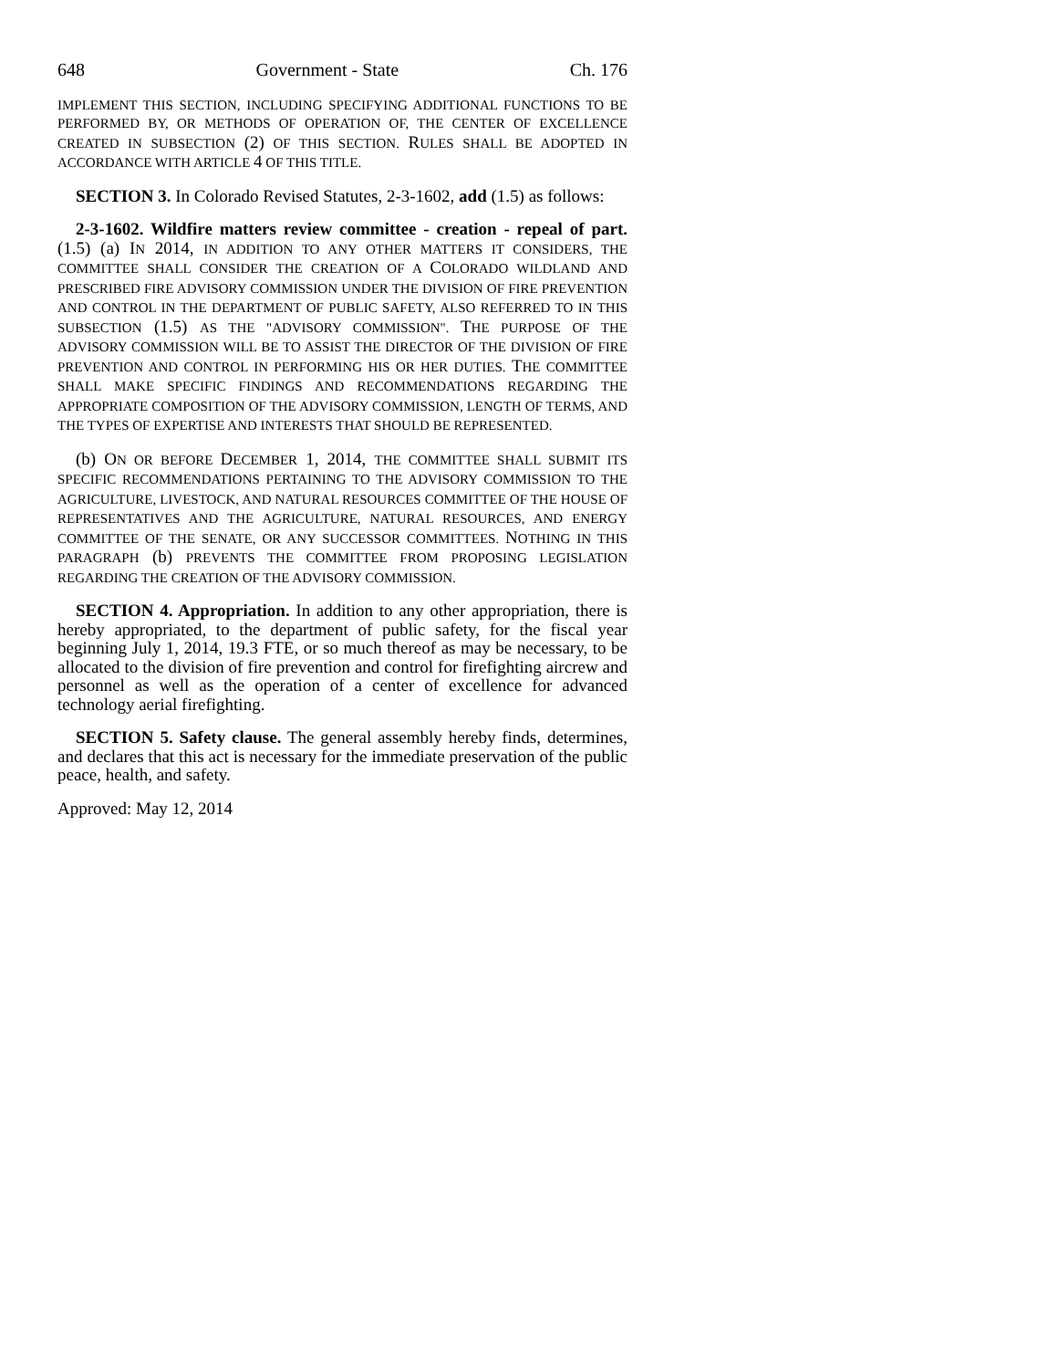648 Government - State Ch. 176
IMPLEMENT THIS SECTION, INCLUDING SPECIFYING ADDITIONAL FUNCTIONS TO BE PERFORMED BY, OR METHODS OF OPERATION OF, THE CENTER OF EXCELLENCE CREATED IN SUBSECTION (2) OF THIS SECTION. RULES SHALL BE ADOPTED IN ACCORDANCE WITH ARTICLE 4 OF THIS TITLE.
SECTION 3. In Colorado Revised Statutes, 2-3-1602, add (1.5) as follows:
2-3-1602. Wildfire matters review committee - creation - repeal of part. (1.5) (a) IN 2014, IN ADDITION TO ANY OTHER MATTERS IT CONSIDERS, THE COMMITTEE SHALL CONSIDER THE CREATION OF A COLORADO WILDLAND AND PRESCRIBED FIRE ADVISORY COMMISSION UNDER THE DIVISION OF FIRE PREVENTION AND CONTROL IN THE DEPARTMENT OF PUBLIC SAFETY, ALSO REFERRED TO IN THIS SUBSECTION (1.5) AS THE "ADVISORY COMMISSION". THE PURPOSE OF THE ADVISORY COMMISSION WILL BE TO ASSIST THE DIRECTOR OF THE DIVISION OF FIRE PREVENTION AND CONTROL IN PERFORMING HIS OR HER DUTIES. THE COMMITTEE SHALL MAKE SPECIFIC FINDINGS AND RECOMMENDATIONS REGARDING THE APPROPRIATE COMPOSITION OF THE ADVISORY COMMISSION, LENGTH OF TERMS, AND THE TYPES OF EXPERTISE AND INTERESTS THAT SHOULD BE REPRESENTED.
(b) ON OR BEFORE DECEMBER 1, 2014, THE COMMITTEE SHALL SUBMIT ITS SPECIFIC RECOMMENDATIONS PERTAINING TO THE ADVISORY COMMISSION TO THE AGRICULTURE, LIVESTOCK, AND NATURAL RESOURCES COMMITTEE OF THE HOUSE OF REPRESENTATIVES AND THE AGRICULTURE, NATURAL RESOURCES, AND ENERGY COMMITTEE OF THE SENATE, OR ANY SUCCESSOR COMMITTEES. NOTHING IN THIS PARAGRAPH (b) PREVENTS THE COMMITTEE FROM PROPOSING LEGISLATION REGARDING THE CREATION OF THE ADVISORY COMMISSION.
SECTION 4. Appropriation. In addition to any other appropriation, there is hereby appropriated, to the department of public safety, for the fiscal year beginning July 1, 2014, 19.3 FTE, or so much thereof as may be necessary, to be allocated to the division of fire prevention and control for firefighting aircrew and personnel as well as the operation of a center of excellence for advanced technology aerial firefighting.
SECTION 5. Safety clause. The general assembly hereby finds, determines, and declares that this act is necessary for the immediate preservation of the public peace, health, and safety.
Approved: May 12, 2014